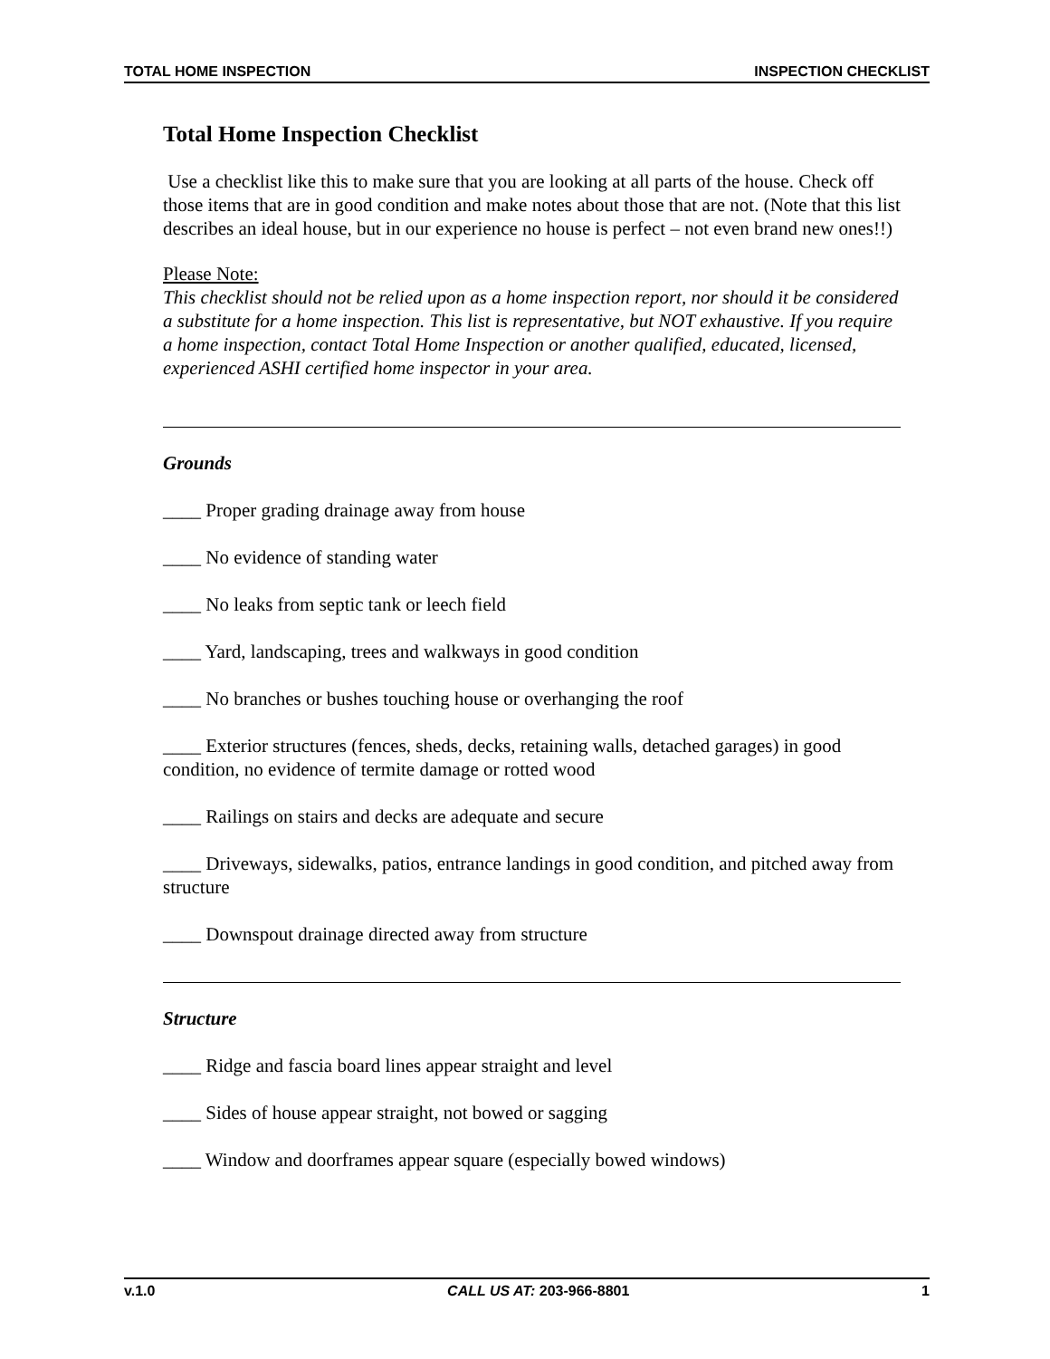TOTAL HOME INSPECTION INSPECTION CHECKLIST
Total Home Inspection Checklist
Use a checklist like this to make sure that you are looking at all parts of the house. Check off those items that are in good condition and make notes about those that are not. (Note that this list describes an ideal house, but in our experience no house is perfect – not even brand new ones!!)
Please Note:
This checklist should not be relied upon as a home inspection report, nor should it be considered a substitute for a home inspection. This list is representative, but NOT exhaustive. If you require a home inspection, contact Total Home Inspection or another qualified, educated, licensed, experienced ASHI certified home inspector in your area.
Grounds
____ Proper grading drainage away from house
____ No evidence of standing water
____ No leaks from septic tank or leech field
____ Yard, landscaping, trees and walkways in good condition
____ No branches or bushes touching house or overhanging the roof
____ Exterior structures (fences, sheds, decks, retaining walls, detached garages) in good condition, no evidence of termite damage or rotted wood
____ Railings on stairs and decks are adequate and secure
____ Driveways, sidewalks, patios, entrance landings in good condition, and pitched away from structure
____ Downspout drainage directed away from structure
Structure
____ Ridge and fascia board lines appear straight and level
____ Sides of house appear straight, not bowed or sagging
____ Window and doorframes appear square (especially bowed windows)
v.1.0 CALL US AT: 203-966-8801 1